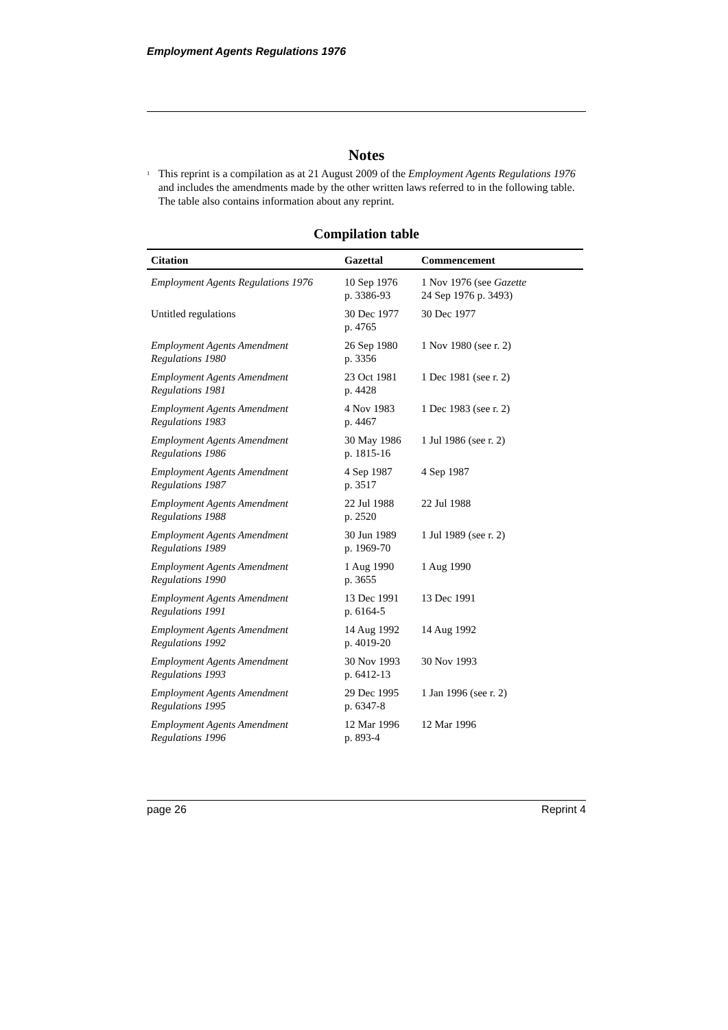Employment Agents Regulations 1976
Notes
<sup>1</sup>
This reprint is a compilation as at 21 August 2009 of the Employment Agents Regulations 1976 and includes the amendments made by the other written laws referred to in the following table. The table also contains information about any reprint.
Compilation table
| Citation | Gazettal | Commencement |
| --- | --- | --- |
| Employment Agents Regulations 1976 | 10 Sep 1976 p. 3386-93 | 1 Nov 1976 (see Gazette 24 Sep 1976 p. 3493) |
| Untitled regulations | 30 Dec 1977 p. 4765 | 30 Dec 1977 |
| Employment Agents Amendment Regulations 1980 | 26 Sep 1980 p. 3356 | 1 Nov 1980 (see r. 2) |
| Employment Agents Amendment Regulations 1981 | 23 Oct 1981 p. 4428 | 1 Dec 1981 (see r. 2) |
| Employment Agents Amendment Regulations 1983 | 4 Nov 1983 p. 4467 | 1 Dec 1983 (see r. 2) |
| Employment Agents Amendment Regulations 1986 | 30 May 1986 p. 1815-16 | 1 Jul 1986 (see r. 2) |
| Employment Agents Amendment Regulations 1987 | 4 Sep 1987 p. 3517 | 4 Sep 1987 |
| Employment Agents Amendment Regulations 1988 | 22 Jul 1988 p. 2520 | 22 Jul 1988 |
| Employment Agents Amendment Regulations 1989 | 30 Jun 1989 p. 1969-70 | 1 Jul 1989 (see r. 2) |
| Employment Agents Amendment Regulations 1990 | 1 Aug 1990 p. 3655 | 1 Aug 1990 |
| Employment Agents Amendment Regulations 1991 | 13 Dec 1991 p. 6164-5 | 13 Dec 1991 |
| Employment Agents Amendment Regulations 1992 | 14 Aug 1992 p. 4019-20 | 14 Aug 1992 |
| Employment Agents Amendment Regulations 1993 | 30 Nov 1993 p. 6412-13 | 30 Nov 1993 |
| Employment Agents Amendment Regulations 1995 | 29 Dec 1995 p. 6347-8 | 1 Jan 1996 (see r. 2) |
| Employment Agents Amendment Regulations 1996 | 12 Mar 1996 p. 893-4 | 12 Mar 1996 |
page 26 Reprint 4